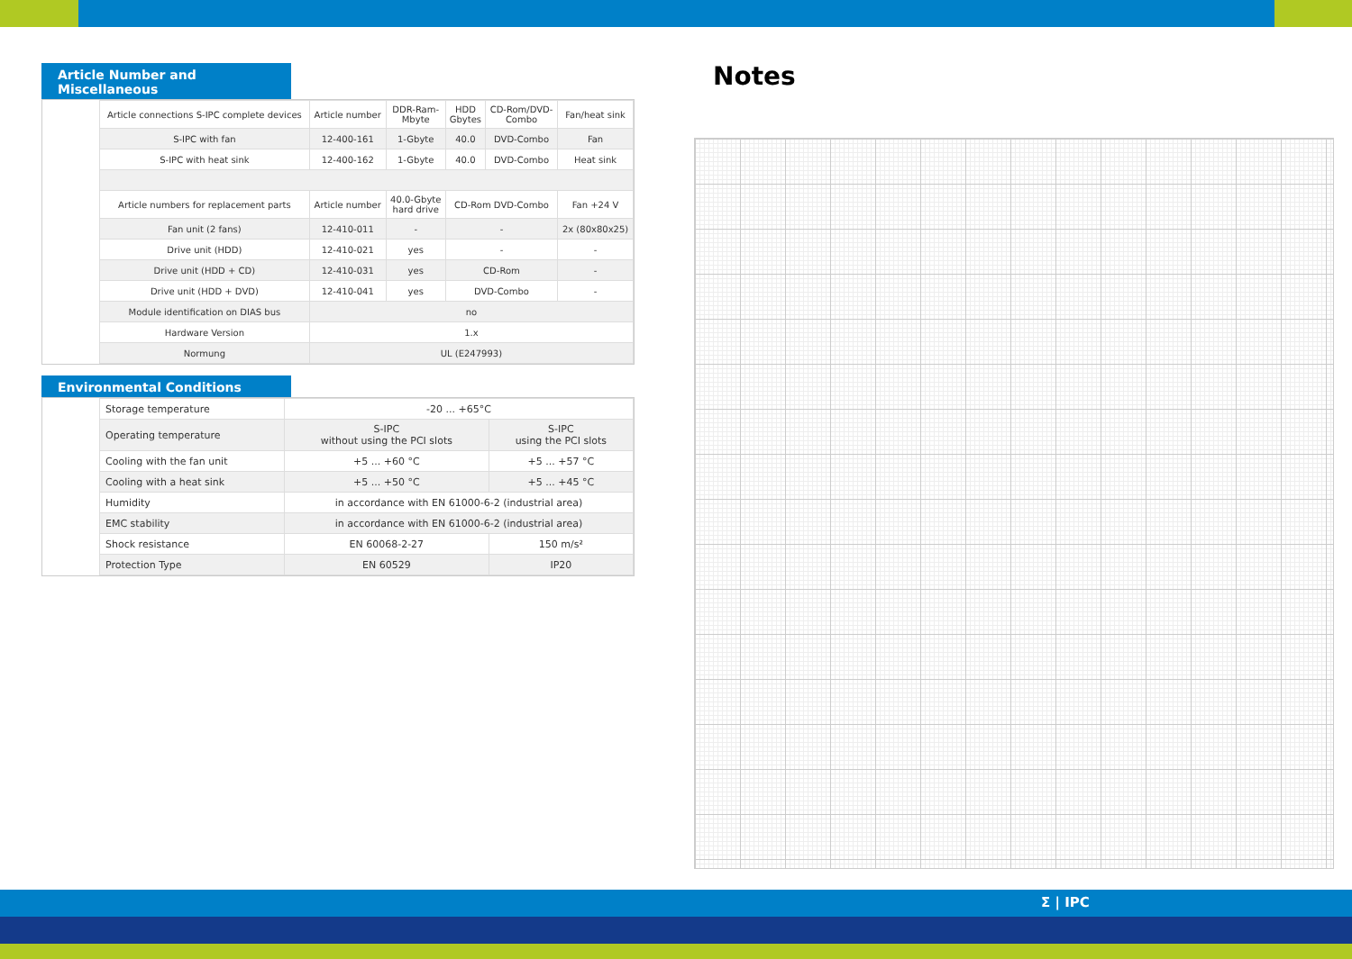Article Number and Miscellaneous
| Article connections S-IPC complete devices | Article number | DDR-Ram- Mbyte | HDD Gbytes | CD-Rom/DVD- Combo | Fan/heat sink |
| S-IPC with fan | 12-400-161 | 1-Gbyte | 40.0 | DVD-Combo | Fan |
| S-IPC with heat sink | 12-400-162 | 1-Gbyte | 40.0 | DVD-Combo | Heat sink |
| Article numbers for replacement parts | Article number | 40.0-Gbyte hard drive | CD-Rom DVD-Combo | | Fan +24 V |
| Fan unit (2 fans) | 12-410-011 | - | - | | 2x (80x80x25) |
| Drive unit (HDD) | 12-410-021 | yes | - | | - |
| Drive unit (HDD + CD) | 12-410-031 | yes | CD-Rom | | - |
| Drive unit (HDD + DVD) | 12-410-041 | yes | DVD-Combo | | - |
| Module identification on DIAS bus | no | | | | |
| Hardware Version | 1.x | | | | |
| Normung | UL (E247993) | | | | |
Environmental Conditions
| Storage temperature | -20 ... +65°C | |
| Operating temperature | S-IPC without using the PCI slots | S-IPC using the PCI slots |
| Cooling with the fan unit | +5 ... +60 °C | +5 ... +57 °C |
| Cooling with a heat sink | +5 ... +50 °C | +5 ... +45 °C |
| Humidity | in accordance with EN 61000-6-2 (industrial area) | |
| EMC stability | in accordance with EN 61000-6-2 (industrial area) | |
| Shock resistance | EN 60068-2-27 | 150 m/s² |
| Protection Type | EN 60529 | IP20 |
Notes
Σ | IPC